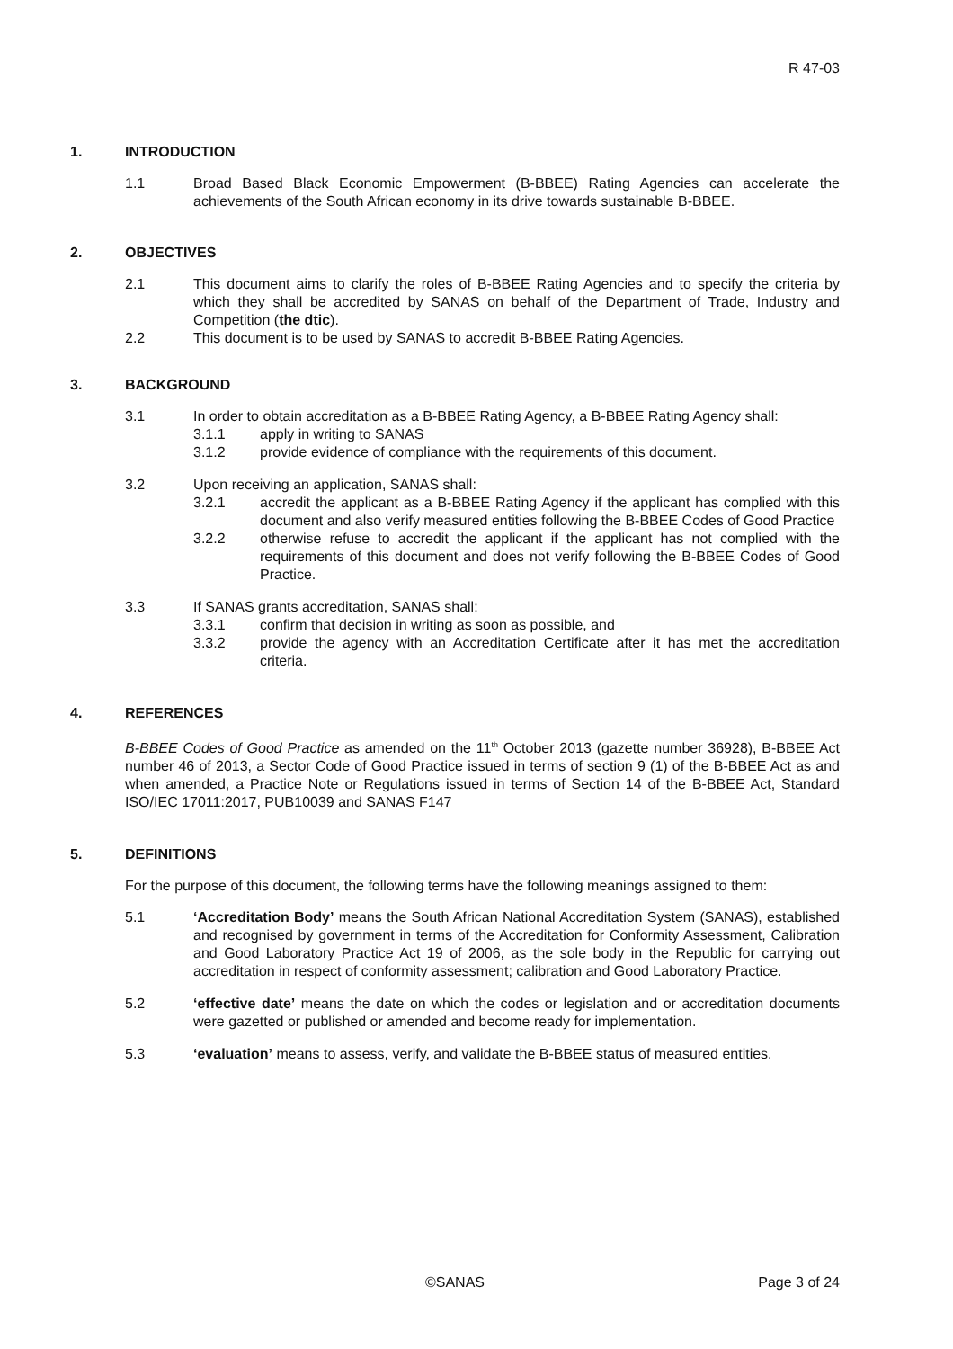R 47-03
1. INTRODUCTION
1.1 Broad Based Black Economic Empowerment (B-BBEE) Rating Agencies can accelerate the achievements of the South African economy in its drive towards sustainable B-BBEE.
2. OBJECTIVES
2.1 This document aims to clarify the roles of B-BBEE Rating Agencies and to specify the criteria by which they shall be accredited by SANAS on behalf of the Department of Trade, Industry and Competition (the dtic).
2.2 This document is to be used by SANAS to accredit B-BBEE Rating Agencies.
3. BACKGROUND
3.1 In order to obtain accreditation as a B-BBEE Rating Agency, a B-BBEE Rating Agency shall:
3.1.1 apply in writing to SANAS
3.1.2 provide evidence of compliance with the requirements of this document.
3.2 Upon receiving an application, SANAS shall:
3.2.1 accredit the applicant as a B-BBEE Rating Agency if the applicant has complied with this document and also verify measured entities following the B-BBEE Codes of Good Practice
3.2.2 otherwise refuse to accredit the applicant if the applicant has not complied with the requirements of this document and does not verify following the B-BBEE Codes of Good Practice.
3.3 If SANAS grants accreditation, SANAS shall:
3.3.1 confirm that decision in writing as soon as possible, and
3.3.2 provide the agency with an Accreditation Certificate after it has met the accreditation criteria.
4. REFERENCES
B-BBEE Codes of Good Practice as amended on the 11<sup>th</sup> October 2013 (gazette number 36928), B-BBEE Act number 46 of 2013, a Sector Code of Good Practice issued in terms of section 9 (1) of the B-BBEE Act as and when amended, a Practice Note or Regulations issued in terms of Section 14 of the B-BBEE Act, Standard ISO/IEC 17011:2017, PUB10039 and SANAS F147
5. DEFINITIONS
For the purpose of this document, the following terms have the following meanings assigned to them:
5.1 ‘Accreditation Body’ means the South African National Accreditation System (SANAS), established and recognised by government in terms of the Accreditation for Conformity Assessment, Calibration and Good Laboratory Practice Act 19 of 2006, as the sole body in the Republic for carrying out accreditation in respect of conformity assessment; calibration and Good Laboratory Practice.
5.2 ‘effective date’ means the date on which the codes or legislation and or accreditation documents were gazetted or published or amended and become ready for implementation.
5.3 ‘evaluation’ means to assess, verify, and validate the B-BBEE status of measured entities.
©SANAS Page 3 of 24